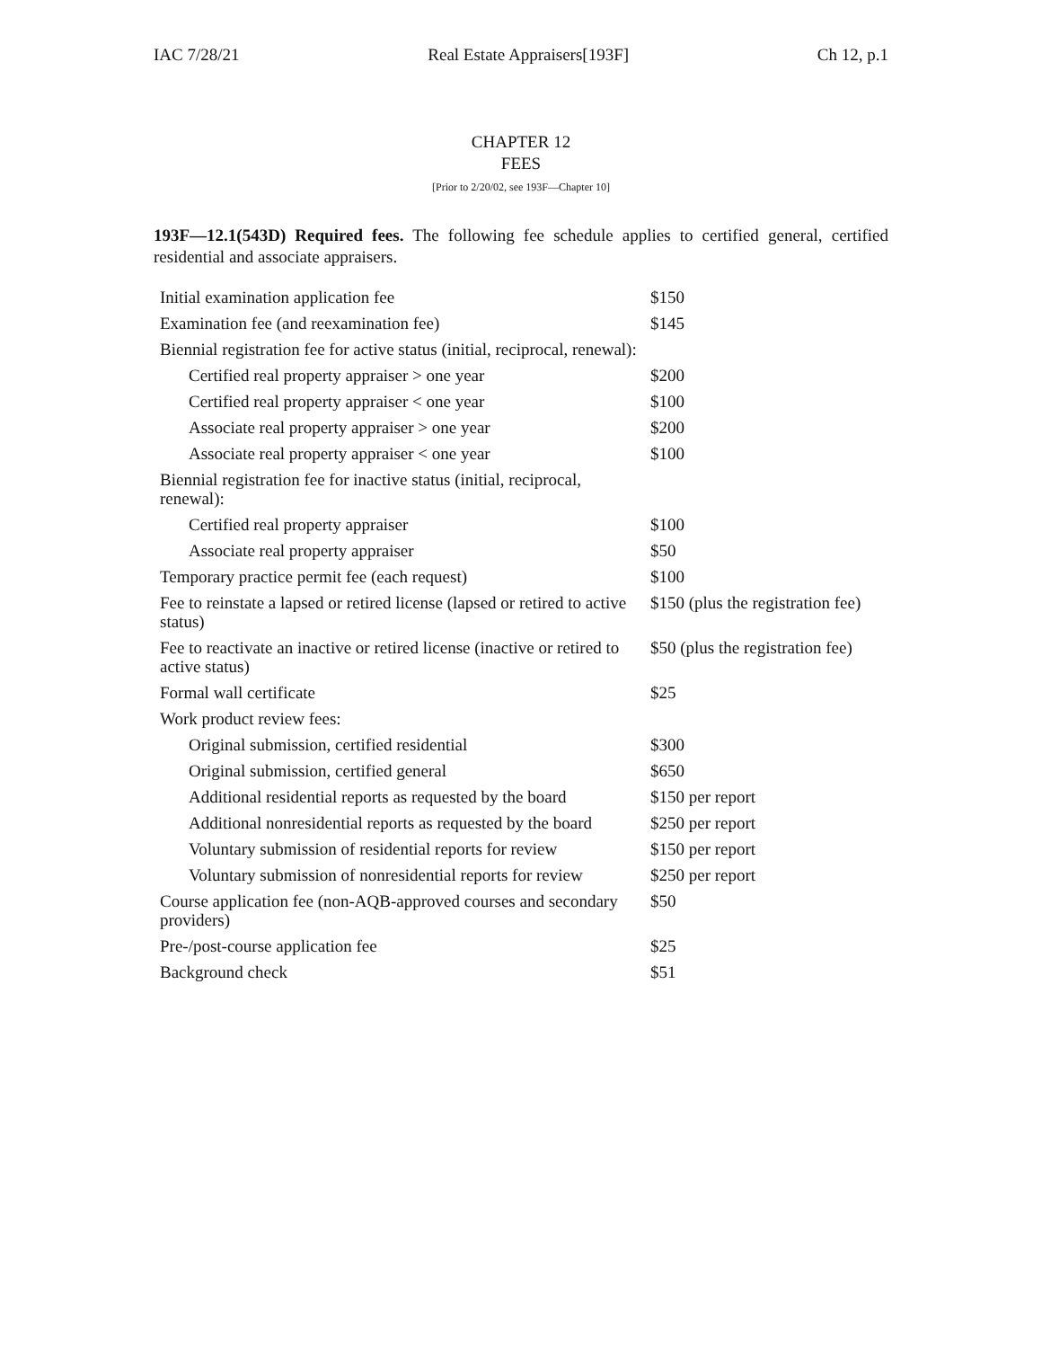IAC 7/28/21 Real Estate Appraisers[193F] Ch 12, p.1
CHAPTER 12
FEES
[Prior to 2/20/02, see 193F—Chapter 10]
193F—12.1(543D) Required fees. The following fee schedule applies to certified general, certified residential and associate appraisers.
| Initial examination application fee | $150 |
| Examination fee (and reexamination fee) | $145 |
| Biennial registration fee for active status (initial, reciprocal, renewal): | |
| Certified real property appraiser > one year | $200 |
| Certified real property appraiser < one year | $100 |
| Associate real property appraiser > one year | $200 |
| Associate real property appraiser < one year | $100 |
| Biennial registration fee for inactive status (initial, reciprocal, renewal): | |
| Certified real property appraiser | $100 |
| Associate real property appraiser | $50 |
| Temporary practice permit fee (each request) | $100 |
| Fee to reinstate a lapsed or retired license (lapsed or retired to active status) | $150 (plus the registration fee) |
| Fee to reactivate an inactive or retired license (inactive or retired to active status) | $50 (plus the registration fee) |
| Formal wall certificate | $25 |
| Work product review fees: | |
| Original submission, certified residential | $300 |
| Original submission, certified general | $650 |
| Additional residential reports as requested by the board | $150 per report |
| Additional nonresidential reports as requested by the board | $250 per report |
| Voluntary submission of residential reports for review | $150 per report |
| Voluntary submission of nonresidential reports for review | $250 per report |
| Course application fee (non-AQB-approved courses and secondary providers) | $50 |
| Pre-/post-course application fee | $25 |
| Background check | $51 |